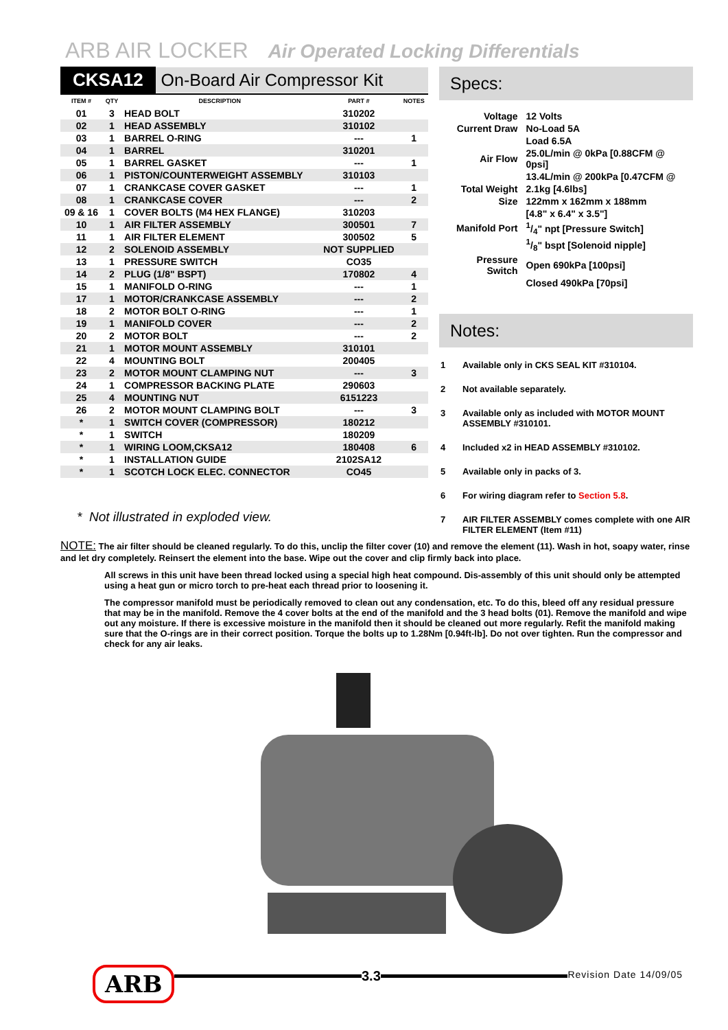ARB AIR LOCKER Air Operated Locking Differentials
CKSA12 On-Board Air Compressor Kit
| ITEM # | QTY | DESCRIPTION | PART # | NOTES |
| --- | --- | --- | --- | --- |
| 01 | 3 | HEAD BOLT | 310202 | |
| 02 | 1 | HEAD ASSEMBLY | 310102 | |
| 03 | 1 | BARREL O-RING | --- | 1 |
| 04 | 1 | BARREL | 310201 | |
| 05 | 1 | BARREL GASKET | --- | 1 |
| 06 | 1 | PISTON/COUNTERWEIGHT ASSEMBLY | 310103 | |
| 07 | 1 | CRANKCASE COVER GASKET | --- | 1 |
| 08 | 1 | CRANKCASE COVER | --- | 2 |
| 09 & 16 | 1 | COVER BOLTS (M4 HEX FLANGE) | 310203 | |
| 10 | 1 | AIR FILTER ASSEMBLY | 300501 | 7 |
| 11 | 1 | AIR FILTER ELEMENT | 300502 | 5 |
| 12 | 2 | SOLENOID ASSEMBLY | NOT SUPPLIED | |
| 13 | 1 | PRESSURE SWITCH | CO35 | |
| 14 | 2 | PLUG (1/8" BSPT) | 170802 | 4 |
| 15 | 1 | MANIFOLD O-RING | --- | 1 |
| 17 | 1 | MOTOR/CRANKCASE ASSEMBLY | --- | 2 |
| 18 | 2 | MOTOR BOLT O-RING | --- | 1 |
| 19 | 1 | MANIFOLD COVER | --- | 2 |
| 20 | 2 | MOTOR BOLT | --- | 2 |
| 21 | 1 | MOTOR MOUNT ASSEMBLY | 310101 | |
| 22 | 4 | MOUNTING BOLT | 200405 | |
| 23 | 2 | MOTOR MOUNT CLAMPING NUT | --- | 3 |
| 24 | 1 | COMPRESSOR BACKING PLATE | 290603 | |
| 25 | 4 | MOUNTING NUT | 6151223 | |
| 26 | 2 | MOTOR MOUNT CLAMPING BOLT | --- | 3 |
| * | 1 | SWITCH COVER (COMPRESSOR) | 180212 | |
| * | 1 | SWITCH | 180209 | |
| * | 1 | WIRING LOOM,CKSA12 | 180408 | 6 |
| * | 1 | INSTALLATION GUIDE | 2102SA12 | |
| * | 1 | SCOTCH LOCK ELEC. CONNECTOR | CO45 | |
Specs:
| Voltage | 12 Volts |
| Current Draw | No-Load 5A |
| | Load 6.5A |
| Air Flow | 25.0L/min @ 0kPa [0.88CFM @ 0psi] |
| | 13.4L/min @ 200kPa [0.47CFM @ |
| Total Weight | 2.1kg [4.6lbs] |
| Size | 122mm x 162mm x 188mm |
| | [4.8" x 6.4" x 3.5"] |
| Manifold Port | 1/4" npt [Pressure Switch] |
| | 1/8" bspt [Solenoid nipple] |
| Pressure Switch | Open 690kPa [100psi] |
| | Closed 490kPa [70psi] |
Notes:
1 Available only in CKS SEAL KIT #310104.
2 Not available separately.
3 Available only as included with MOTOR MOUNT ASSEMBLY #310101.
4 Included x2 in HEAD ASSEMBLY #310102.
5 Available only in packs of 3.
6 For wiring diagram refer to Section 5.8.
7 AIR FILTER ASSEMBLY comes complete with one AIR FILTER ELEMENT (Item #11)
* Not illustrated in exploded view.
NOTE: The air filter should be cleaned regularly. To do this, unclip the filter cover (10) and remove the element (11). Wash in hot, soapy water, rinse and let dry completely. Reinsert the element into the base. Wipe out the cover and clip firmly back into place.
All screws in this unit have been thread locked using a special high heat compound. Dis-assembly of this unit should only be attempted using a heat gun or micro torch to pre-heat each thread prior to loosening it.
The compressor manifold must be periodically removed to clean out any condensation, etc. To do this, bleed off any residual pressure that may be in the manifold. Remove the 4 cover bolts at the end of the manifold and the 3 head bolts (01). Remove the manifold and wipe out any moisture. If there is excessive moisture in the manifold then it should be cleaned out more regularly. Refit the manifold making sure that the O-rings are in their correct position. Torque the bolts up to 1.28Nm [0.94ft-lb]. Do not over tighten. Run the compressor and check for any air leaks.
ARB
3.3
Revision Date 14/09/05